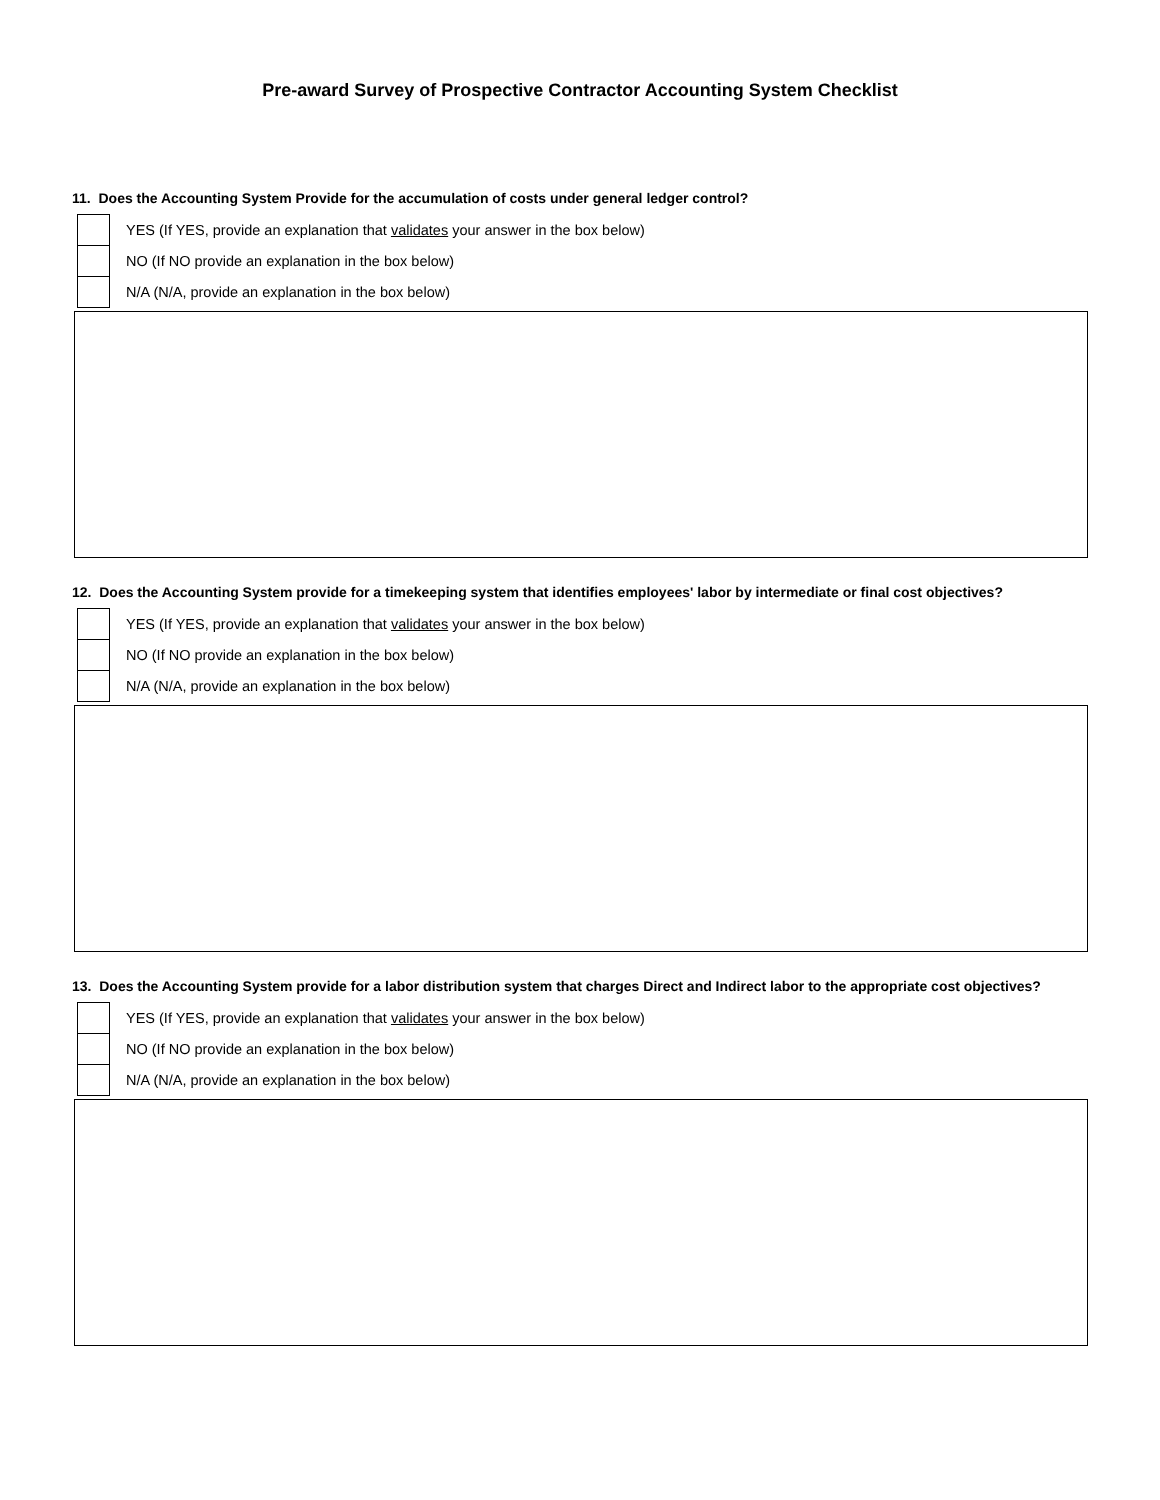Pre-award Survey of Prospective Contractor Accounting System Checklist
11. Does the Accounting System Provide for the accumulation of costs under general ledger control?
YES (If YES, provide an explanation that validates your answer in the box below)
NO (If NO provide an explanation in the box below)
N/A (N/A, provide an explanation in the box below)
12. Does the Accounting System provide for a timekeeping system that identifies employees' labor by intermediate or final cost objectives?
YES (If YES, provide an explanation that validates your answer in the box below)
NO (If NO provide an explanation in the box below)
N/A (N/A, provide an explanation in the box below)
13. Does the Accounting System provide for a labor distribution system that charges Direct and Indirect labor to the appropriate cost objectives?
YES (If YES, provide an explanation that validates your answer in the box below)
NO (If NO provide an explanation in the box below)
N/A (N/A, provide an explanation in the box below)